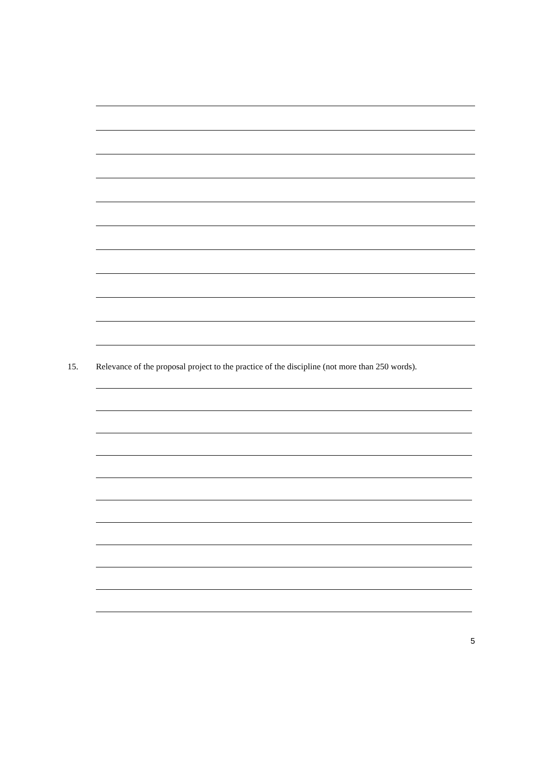15. Relevance of the proposal project to the practice of the discipline (not more than 250 words).
5